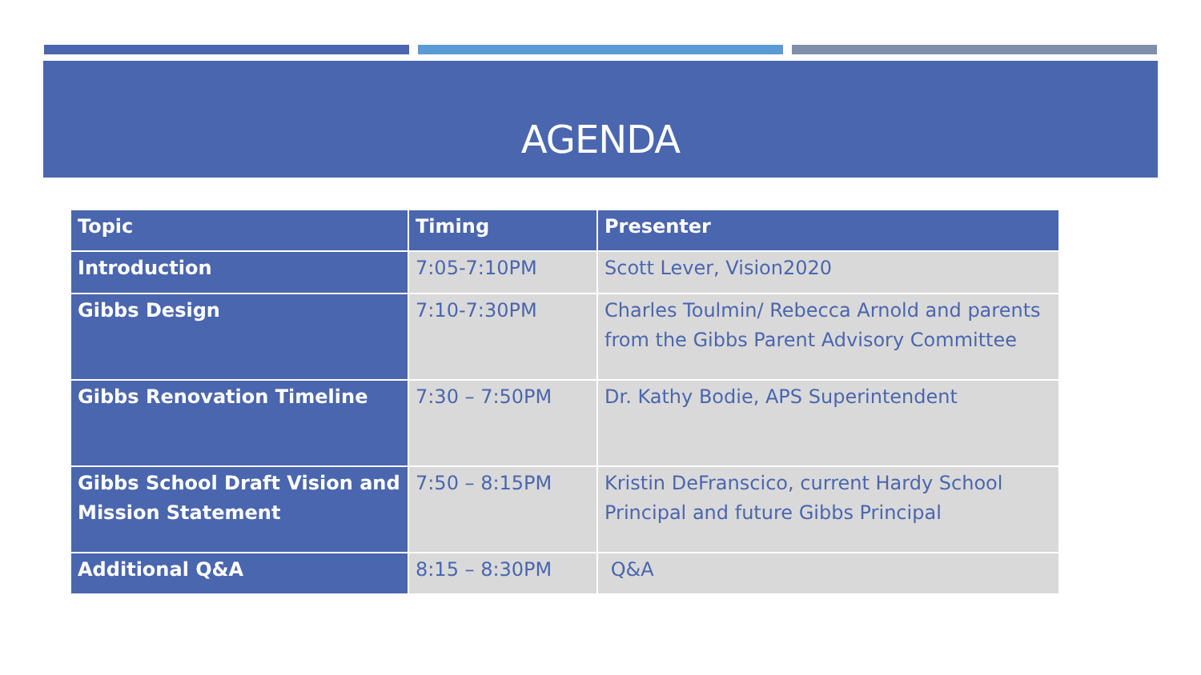AGENDA
| Topic | Timing | Presenter |
| --- | --- | --- |
| Introduction | 7:05-7:10PM | Scott Lever, Vision2020 |
| Gibbs Design | 7:10-7:30PM | Charles Toulmin/ Rebecca Arnold and parents from the Gibbs Parent Advisory Committee |
| Gibbs Renovation Timeline | 7:30 – 7:50PM | Dr. Kathy Bodie, APS Superintendent |
| Gibbs School Draft Vision and Mission Statement | 7:50 – 8:15PM | Kristin DeFranscico, current Hardy School Principal and future Gibbs Principal |
| Additional Q&A | 8:15 – 8:30PM | Q&A |